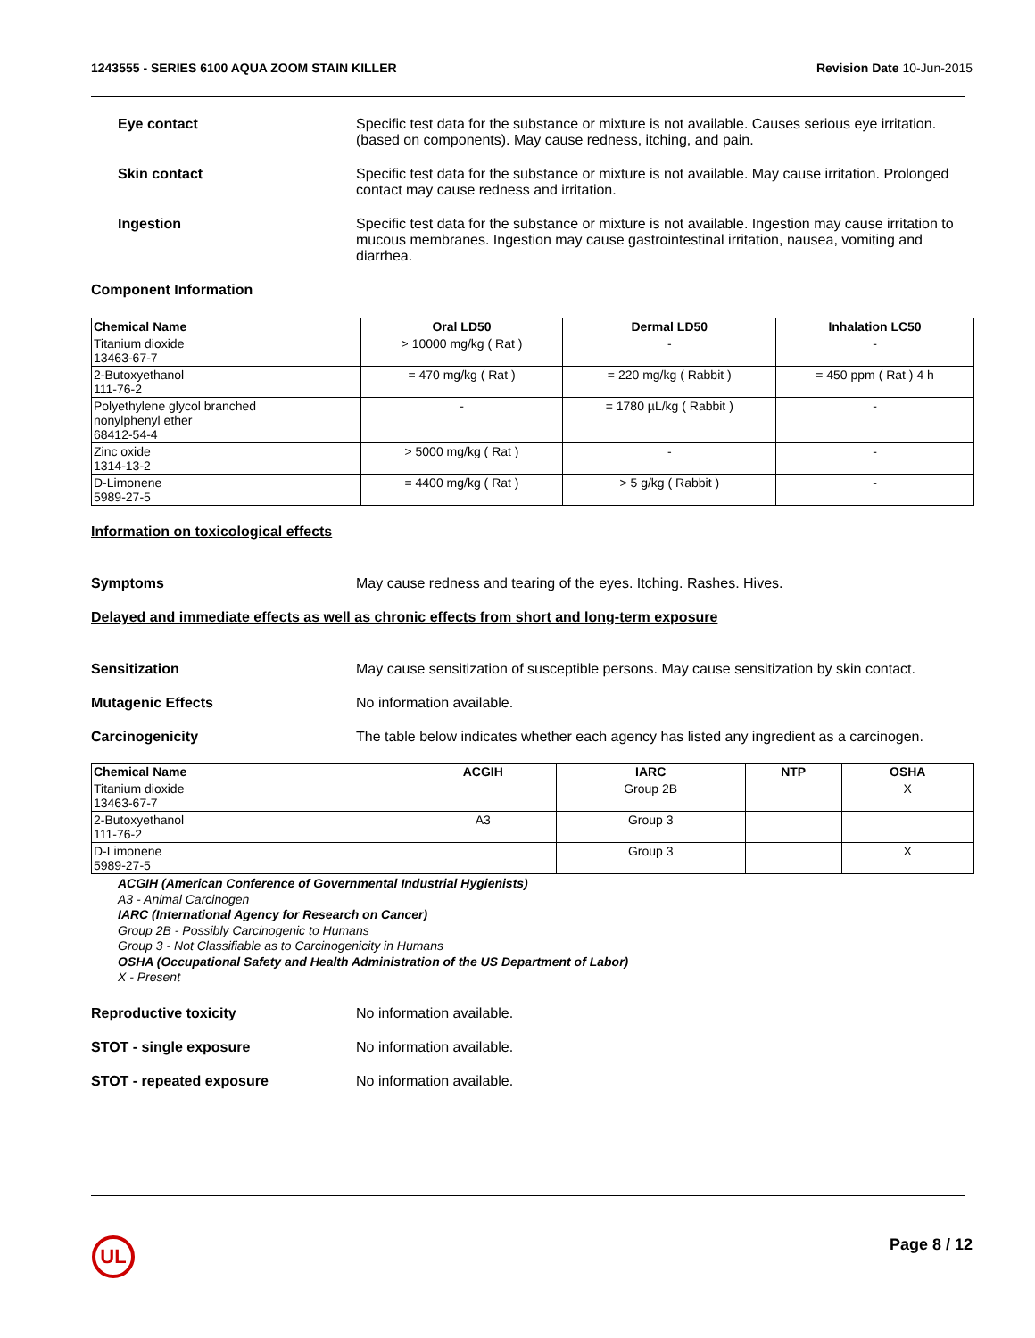1243555 - SERIES 6100 AQUA ZOOM STAIN KILLER Revision Date 10-Jun-2015
Eye contact Specific test data for the substance or mixture is not available. Causes serious eye irritation. (based on components). May cause redness, itching, and pain.
Skin contact Specific test data for the substance or mixture is not available. May cause irritation. Prolonged contact may cause redness and irritation.
Ingestion Specific test data for the substance or mixture is not available. Ingestion may cause irritation to mucous membranes. Ingestion may cause gastrointestinal irritation, nausea, vomiting and diarrhea.
Component Information
| Chemical Name | Oral LD50 | Dermal LD50 | Inhalation LC50 |
| --- | --- | --- | --- |
| Titanium dioxide 13463-67-7 | > 10000 mg/kg ( Rat ) | - | - |
| 2-Butoxyethanol 111-76-2 | = 470 mg/kg ( Rat ) | = 220 mg/kg ( Rabbit ) | = 450 ppm ( Rat ) 4 h |
| Polyethylene glycol branched nonylphenyl ether 68412-54-4 | - | = 1780 µL/kg ( Rabbit ) | - |
| Zinc oxide 1314-13-2 | > 5000 mg/kg ( Rat ) | - | - |
| D-Limonene 5989-27-5 | = 4400 mg/kg ( Rat ) | > 5 g/kg ( Rabbit ) | - |
Information on toxicological effects
Symptoms May cause redness and tearing of the eyes. Itching. Rashes. Hives.
Delayed and immediate effects as well as chronic effects from short and long-term exposure
Sensitization May cause sensitization of susceptible persons. May cause sensitization by skin contact.
Mutagenic Effects No information available.
Carcinogenicity The table below indicates whether each agency has listed any ingredient as a carcinogen.
| Chemical Name | ACGIH | IARC | NTP | OSHA |
| --- | --- | --- | --- | --- |
| Titanium dioxide 13463-67-7 | | Group 2B | | X |
| 2-Butoxyethanol 111-76-2 | A3 | Group 3 | | |
| D-Limonene 5989-27-5 | | Group 3 | | X |
ACGIH (American Conference of Governmental Industrial Hygienists)
A3 - Animal Carcinogen
IARC (International Agency for Research on Cancer)
Group 2B - Possibly Carcinogenic to Humans
Group 3 - Not Classifiable as to Carcinogenicity in Humans
OSHA (Occupational Safety and Health Administration of the US Department of Labor)
X - Present
Reproductive toxicity No information available.
STOT - single exposure No information available.
STOT - repeated exposure No information available.
UL Page 8 / 12